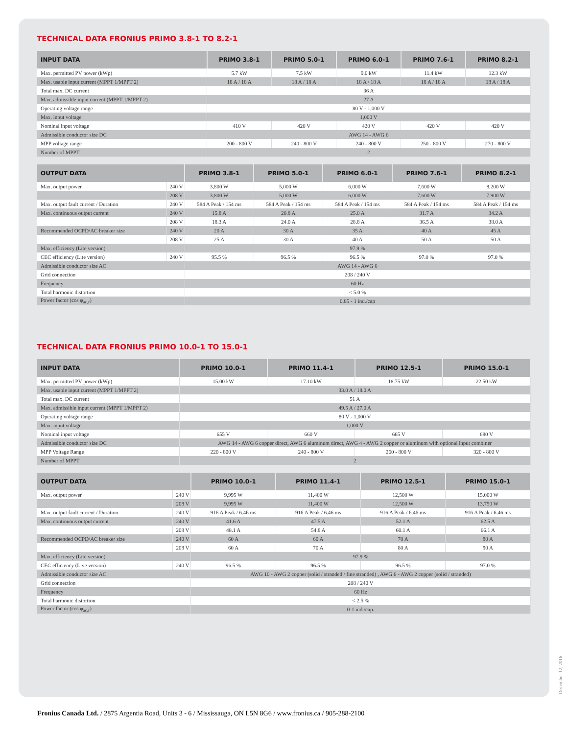TECHNICAL DATA FRONIUS PRIMO 3.8-1 TO 8.2-1
| INPUT DATA | PRIMO 3.8-1 | PRIMO 5.0-1 | PRIMO 6.0-1 | PRIMO 7.6-1 | PRIMO 8.2-1 |
| --- | --- | --- | --- | --- | --- |
| Max. permitted PV power (kWp) | 5.7 kW | 7.5 kW | 9.0 kW | 11.4 kW | 12.3 kW |
| Max. usable input current (MPPT 1/MPPT 2) | 18 A / 18 A | 18 A / 18 A | 18 A / 18 A | 18 A / 18 A | 18 A / 18 A |
| Total max. DC current | 36 A | | | | |
| Max. admissible input current (MPPT 1/MPPT 2) | 27 A | | | | |
| Operating voltage range | 80 V - 1,000 V | | | | |
| Max. input voltage | 1,000 V | | | | |
| Nominal input voltage | 410 V | 420 V | 420 V | 420 V | 420 V |
| Admissible conductor size DC | AWG 14 - AWG 6 | | | | |
| MPP voltage range | 200 - 800 V | 240 - 800 V | 240 - 800 V | 250 - 800 V | 270 - 800 V |
| Number of MPPT | 2 | | | | |
| OUTPUT DATA | | PRIMO 3.8-1 | PRIMO 5.0-1 | PRIMO 6.0-1 | PRIMO 7.6-1 | PRIMO 8.2-1 |
| --- | --- | --- | --- | --- | --- | --- |
| Max. output power | 240 V | 3,800 W | 5,000 W | 6,000 W | 7,600 W | 8,200 W |
| | 208 V | 3,800 W | 5,000 W | 6,000 W | 7,600 W | 7,900 W |
| Max. output fault current / Duration | 240 V | 584 A Peak / 154 ms | 584 A Peak / 154 ms | 584 A Peak / 154 ms | 584 A Peak / 154 ms | 584 A Peak / 154 ms |
| Max. continuous output current | 240 V | 15.8 A | 20.8 A | 25.0 A | 31.7 A | 34.2 A |
| | 208 V | 18.3 A | 24.0 A | 28.8 A | 36.5 A | 38.0 A |
| Recommended OCPD/AC breaker size | 240 V | 20 A | 30 A | 35 A | 40 A | 45 A |
| | 208 V | 25 A | 30 A | 40 A | 50 A | 50 A |
| Max. efficiency (Lite version) | | 97.9 % | | | | |
| CEC efficiency (Lite version) | 240 V | 95.5 % | 96.5 % | 96.5 % | 97.0 % | 97.0 % |
| Admissible conductor size AC | | AWG 14 - AWG 6 | | | | |
| Grid connection | | 208 / 240 V | | | | |
| Frequency | | 60 Hz | | | | |
| Total harmonic distortion | | < 5.0 % | | | | |
| Power factor (cos φ<sub>ac,r</sub>) | | 0.85 - 1 ind./cap | | | | |
TECHNICAL DATA FRONIUS PRIMO 10.0-1 TO 15.0-1
| INPUT DATA | PRIMO 10.0-1 | PRIMO 11.4-1 | PRIMO 12.5-1 | PRIMO 15.0-1 |
| --- | --- | --- | --- | --- |
| Max. permitted PV power (kWp) | 15.00 kW | 17.10 kW | 18.75 kW | 22.50 kW |
| Max. usable input current (MPPT 1/MPPT 2) | 33.0 A / 18.0 A | | | |
| Total max. DC current | 51 A | | | |
| Max. admissible input current (MPPT 1/MPPT 2) | 49.5 A / 27.0 A | | | |
| Operating voltage range | 80 V - 1,000 V | | | |
| Max. input voltage | 1,000 V | | | |
| Nominal input voltage | 655 V | 660 V | 665 V | 680 V |
| Admissible conductor size DC | AWG 14 - AWG 6 copper direct, AWG 6 aluminum direct, AWG 4 - AWG 2 copper or aluminum with optional input combiner | | | |
| MPP Voltage Range | 220 - 800 V | 240 - 800 V | 260 - 800 V | 320 - 800 V |
| Number of MPPT | 2 | | | |
| OUTPUT DATA | | PRIMO 10.0-1 | PRIMO 11.4-1 | PRIMO 12.5-1 | PRIMO 15.0-1 |
| --- | --- | --- | --- | --- | --- |
| Max. output power | 240 V | 9,995 W | 11,400 W | 12,500 W | 15,000 W |
| | 208 V | 9,995 W | 11,400 W | 12,500 W | 13,750 W |
| Max. output fault current / Duration | 240 V | 916 A Peak / 6.46 ms | 916 A Peak / 6.46 ms | 916 A Peak / 6.46 ms | 916 A Peak / 6.46 ms |
| Max. continuous output current | 240 V | 41.6 A | 47.5 A | 52.1 A | 62.5 A |
| | 208 V | 48.1 A | 54.8 A | 60.1 A | 66.1 A |
| Recommended OCPD/AC breaker size | 240 V | 60 A | 60 A | 70 A | 80 A |
| | 208 V | 60 A | 70 A | 80 A | 90 A |
| Max. efficiency (Lite version) | | 97.9 % | | | |
| CEC efficiency (Live version) | 240 V | 96.5 % | 96.5 % | 96.5 % | 97.0 % |
| Admissible conductor size AC | | AWG 10 - AWG 2 copper (solid / stranded / fine stranded) , AWG 6 - AWG 2 copper (solid / stranded) | | | |
| Grid connection | | 208 / 240 V | | | |
| Frequency | | 60 Hz | | | |
| Total harmonic distortion | | < 2.5 % | | | |
| Power factor (cos φ<sub>ac,r</sub>) | | 0-1 ind./cap. | | | |
December 12, 2016
Fronius Canada Ltd. / 2875 Argentia Road, Units 3 - 6 / Mississauga, ON L5N 8G6 / www.fronius.ca / 905-288-2100